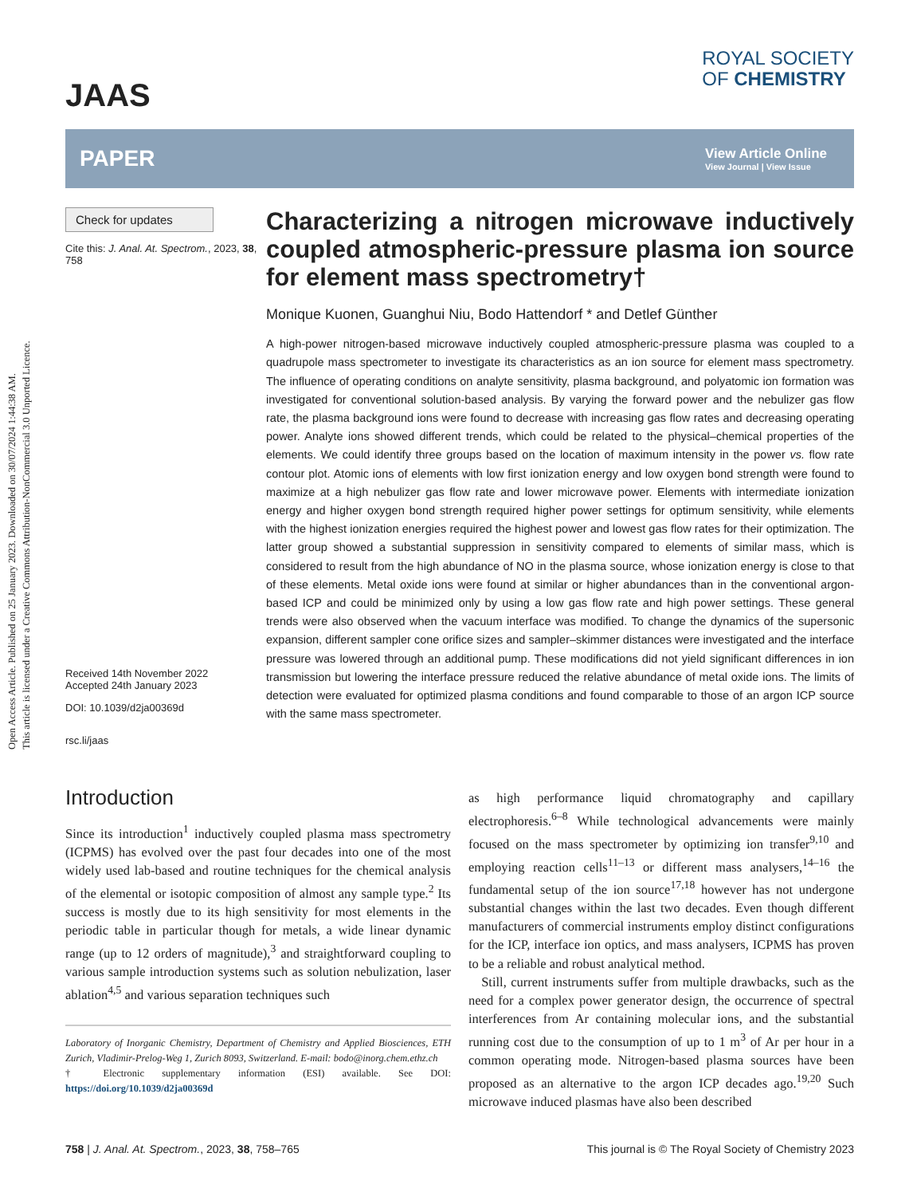Open Access Article. Published on 25 January 2023. Downloaded on 30/07/2024 1:44:38 AM.
This article is licensed under a Creative Commons Attribution-NonCommercial 3.0 Unported Licence.
JAAS
ROYAL SOCIETY
OF CHEMISTRY
PAPER
View Article Online
View Journal | View Issue
Check for updates
Cite this: J. Anal. At. Spectrom., 2023, 38, 758
Received 14th November 2022
Accepted 24th January 2023
DOI: 10.1039/d2ja00369d
rsc.li/jaas
Characterizing a nitrogen microwave inductively coupled atmospheric-pressure plasma ion source for element mass spectrometry†
Monique Kuonen, Guanghui Niu, Bodo Hattendorf * and Detlef Günther
A high-power nitrogen-based microwave inductively coupled atmospheric-pressure plasma was coupled to a quadrupole mass spectrometer to investigate its characteristics as an ion source for element mass spectrometry. The influence of operating conditions on analyte sensitivity, plasma background, and polyatomic ion formation was investigated for conventional solution-based analysis. By varying the forward power and the nebulizer gas flow rate, the plasma background ions were found to decrease with increasing gas flow rates and decreasing operating power. Analyte ions showed different trends, which could be related to the physical–chemical properties of the elements. We could identify three groups based on the location of maximum intensity in the power vs. flow rate contour plot. Atomic ions of elements with low first ionization energy and low oxygen bond strength were found to maximize at a high nebulizer gas flow rate and lower microwave power. Elements with intermediate ionization energy and higher oxygen bond strength required higher power settings for optimum sensitivity, while elements with the highest ionization energies required the highest power and lowest gas flow rates for their optimization. The latter group showed a substantial suppression in sensitivity compared to elements of similar mass, which is considered to result from the high abundance of NO in the plasma source, whose ionization energy is close to that of these elements. Metal oxide ions were found at similar or higher abundances than in the conventional argon-based ICP and could be minimized only by using a low gas flow rate and high power settings. These general trends were also observed when the vacuum interface was modified. To change the dynamics of the supersonic expansion, different sampler cone orifice sizes and sampler–skimmer distances were investigated and the interface pressure was lowered through an additional pump. These modifications did not yield significant differences in ion transmission but lowering the interface pressure reduced the relative abundance of metal oxide ions. The limits of detection were evaluated for optimized plasma conditions and found comparable to those of an argon ICP source with the same mass spectrometer.
Introduction
Since its introduction<sup>1</sup> inductively coupled plasma mass spectrometry (ICPMS) has evolved over the past four decades into one of the most widely used lab-based and routine techniques for the chemical analysis of the elemental or isotopic composition of almost any sample type.<sup>2</sup> Its success is mostly due to its high sensitivity for most elements in the periodic table in particular though for metals, a wide linear dynamic range (up to 12 orders of magnitude),<sup>3</sup> and straightforward coupling to various sample introduction systems such as solution nebulization, laser ablation<sup>4,5</sup> and various separation techniques such
Laboratory of Inorganic Chemistry, Department of Chemistry and Applied Biosciences, ETH Zurich, Vladimir-Prelog-Weg 1, Zurich 8093, Switzerland. E-mail: bodo@inorg.chem.ethz.ch
† Electronic supplementary information (ESI) available. See DOI: https://doi.org/10.1039/d2ja00369d
as high performance liquid chromatography and capillary electrophoresis.<sup>6–8</sup> While technological advancements were mainly focused on the mass spectrometer by optimizing ion transfer<sup>9,10</sup> and employing reaction cells<sup>11–13</sup> or different mass analysers,<sup>14–16</sup> the fundamental setup of the ion source<sup>17,18</sup> however has not undergone substantial changes within the last two decades. Even though different manufacturers of commercial instruments employ distinct configurations for the ICP, interface ion optics, and mass analysers, ICPMS has proven to be a reliable and robust analytical method.
Still, current instruments suffer from multiple drawbacks, such as the need for a complex power generator design, the occurrence of spectral interferences from Ar containing molecular ions, and the substantial running cost due to the consumption of up to 1 m<sup>3</sup> of Ar per hour in a common operating mode. Nitrogen-based plasma sources have been proposed as an alternative to the argon ICP decades ago.<sup>19,20</sup> Such microwave induced plasmas have also been described
758 | J. Anal. At. Spectrom., 2023, 38, 758–765
This journal is © The Royal Society of Chemistry 2023